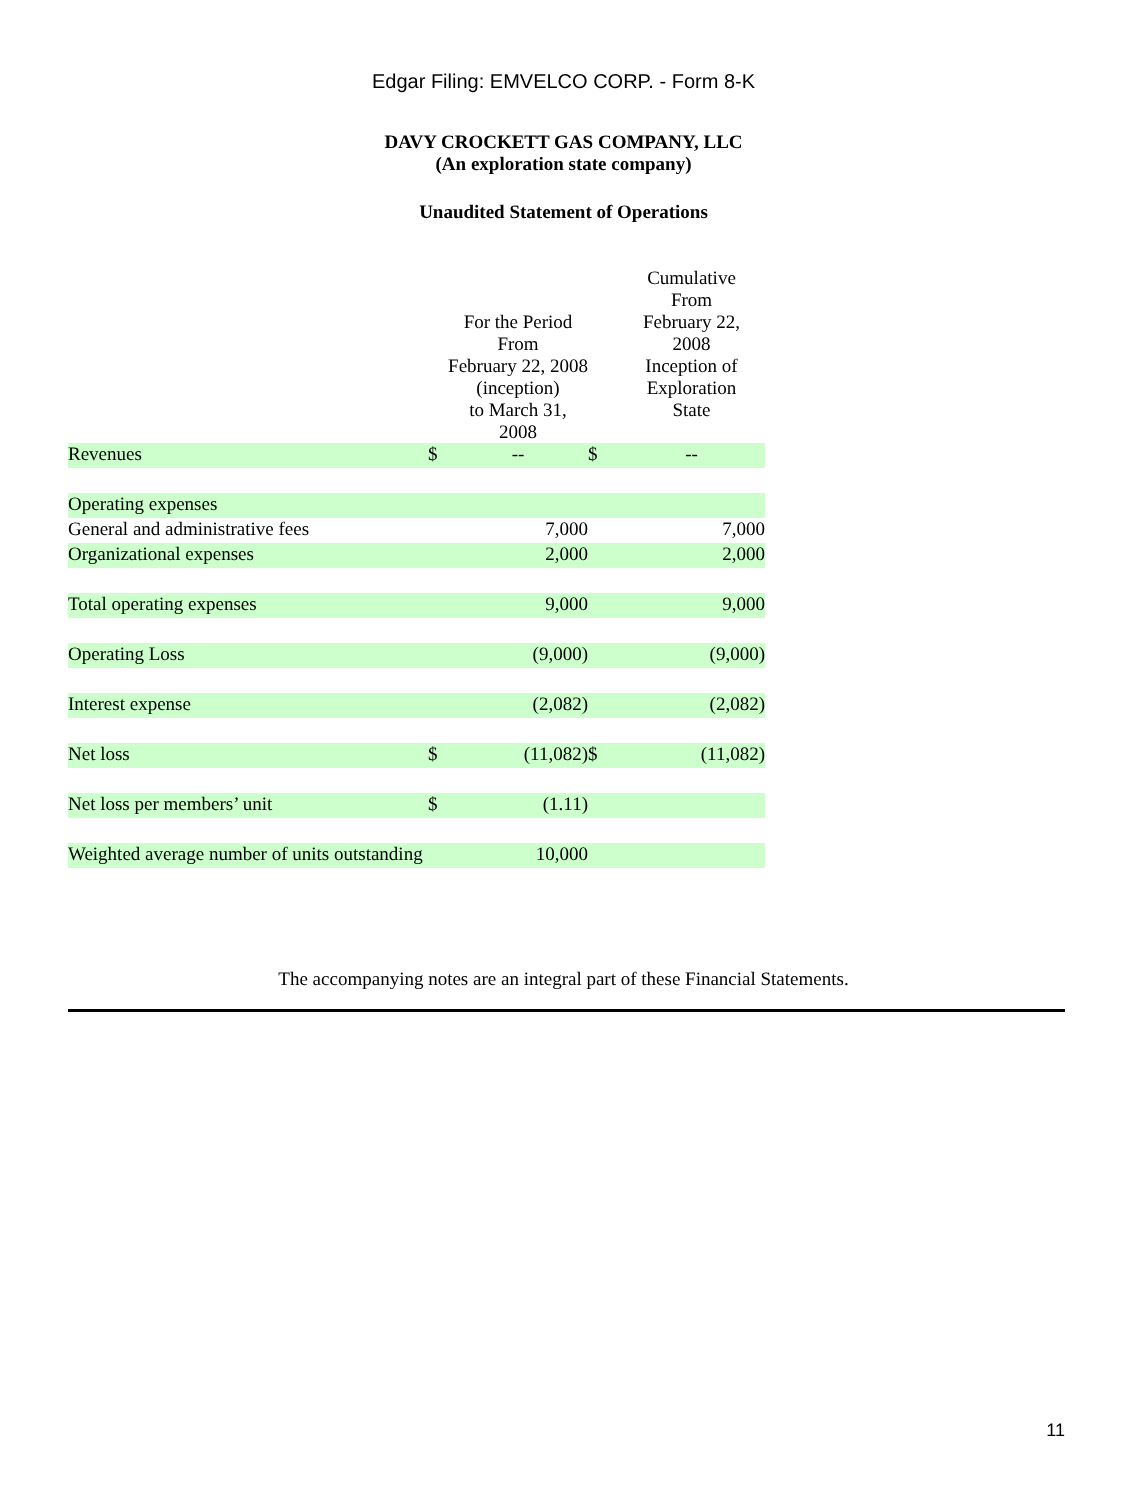Edgar Filing: EMVELCO CORP. - Form 8-K
DAVY CROCKETT GAS COMPANY, LLC
(An exploration state company)
Unaudited Statement of Operations
| | | For the Period From February 22, 2008 (inception) to March 31, 2008 | | Cumulative From February 22, 2008 Inception of Exploration State |
| Revenues | $ | -- | $ | -- |
| Operating expenses | | | | |
| General and administrative fees | | 7,000 | | 7,000 |
| Organizational expenses | | 2,000 | | 2,000 |
| Total operating expenses | | 9,000 | | 9,000 |
| Operating Loss | | (9,000) | | (9,000) |
| Interest expense | | (2,082) | | (2,082) |
| Net loss | $ | (11,082) | $ | (11,082) |
| Net loss per members’ unit | $ | (1.11) | | |
| Weighted average number of units outstanding | | 10,000 | | |
The accompanying notes are an integral part of these Financial Statements.
11